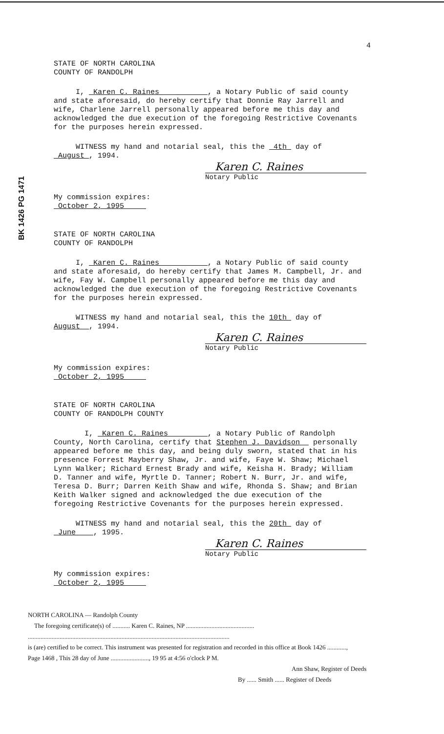BK 1426 PG 1471
4
STATE OF NORTH CAROLINA
COUNTY OF RANDOLPH
I, Karen C. Raines , a Notary Public of said county and state aforesaid, do hereby certify that Donnie Ray Jarrell and wife, Charlene Jarrell personally appeared before me this day and acknowledged the due execution of the foregoing Restrictive Covenants for the purposes herein expressed.
WITNESS my hand and notarial seal, this the 4th day of August , 1994.
Karen C. Raines
Notary Public
My commission expires:
October 2, 1995
STATE OF NORTH CAROLINA
COUNTY OF RANDOLPH
I, Karen C. Raines , a Notary Public of said county and state aforesaid, do hereby certify that James M. Campbell, Jr. and wife, Fay W. Campbell personally appeared before me this day and acknowledged the due execution of the foregoing Restrictive Covenants for the purposes herein expressed.
WITNESS my hand and notarial seal, this the 10th day of August , 1994.
Karen C. Raines
Notary Public
My commission expires:
October 2, 1995
STATE OF NORTH CAROLINA
COUNTY OF RANDOLPH COUNTY
I, Karen C. Raines , a Notary Public of Randolph County, North Carolina, certify that Stephen J. Davidson personally appeared before me this day, and being duly sworn, stated that in his presence Forrest Mayberry Shaw, Jr. and wife, Faye W. Shaw; Michael Lynn Walker; Richard Ernest Brady and wife, Keisha H. Brady; William D. Tanner and wife, Myrtle D. Tanner; Robert N. Burr, Jr. and wife, Teresa D. Burr; Darren Keith Shaw and wife, Rhonda S. Shaw; and Brian Keith Walker signed and acknowledged the due execution of the foregoing Restrictive Covenants for the purposes herein expressed.
WITNESS my hand and notarial seal, this the 20th day of June , 1995.
Karen C. Raines
Notary Public
My commission expires:
October 2, 1995
NORTH CAROLINA — Randolph County
The foregoing certificate(s) of ........... Karen C. Raines, NP ...........................................
...............................................................................................................................
is (are) certified to be correct. This instrument was presented for registration and recorded in this office at Book 1426 ............,
Page 1468 , This 28 day of June ........................, 19 95 at 4:56 o'clock P M.
Ann Shaw, Register of Deeds
By ...... Smith ...... Register of Deeds